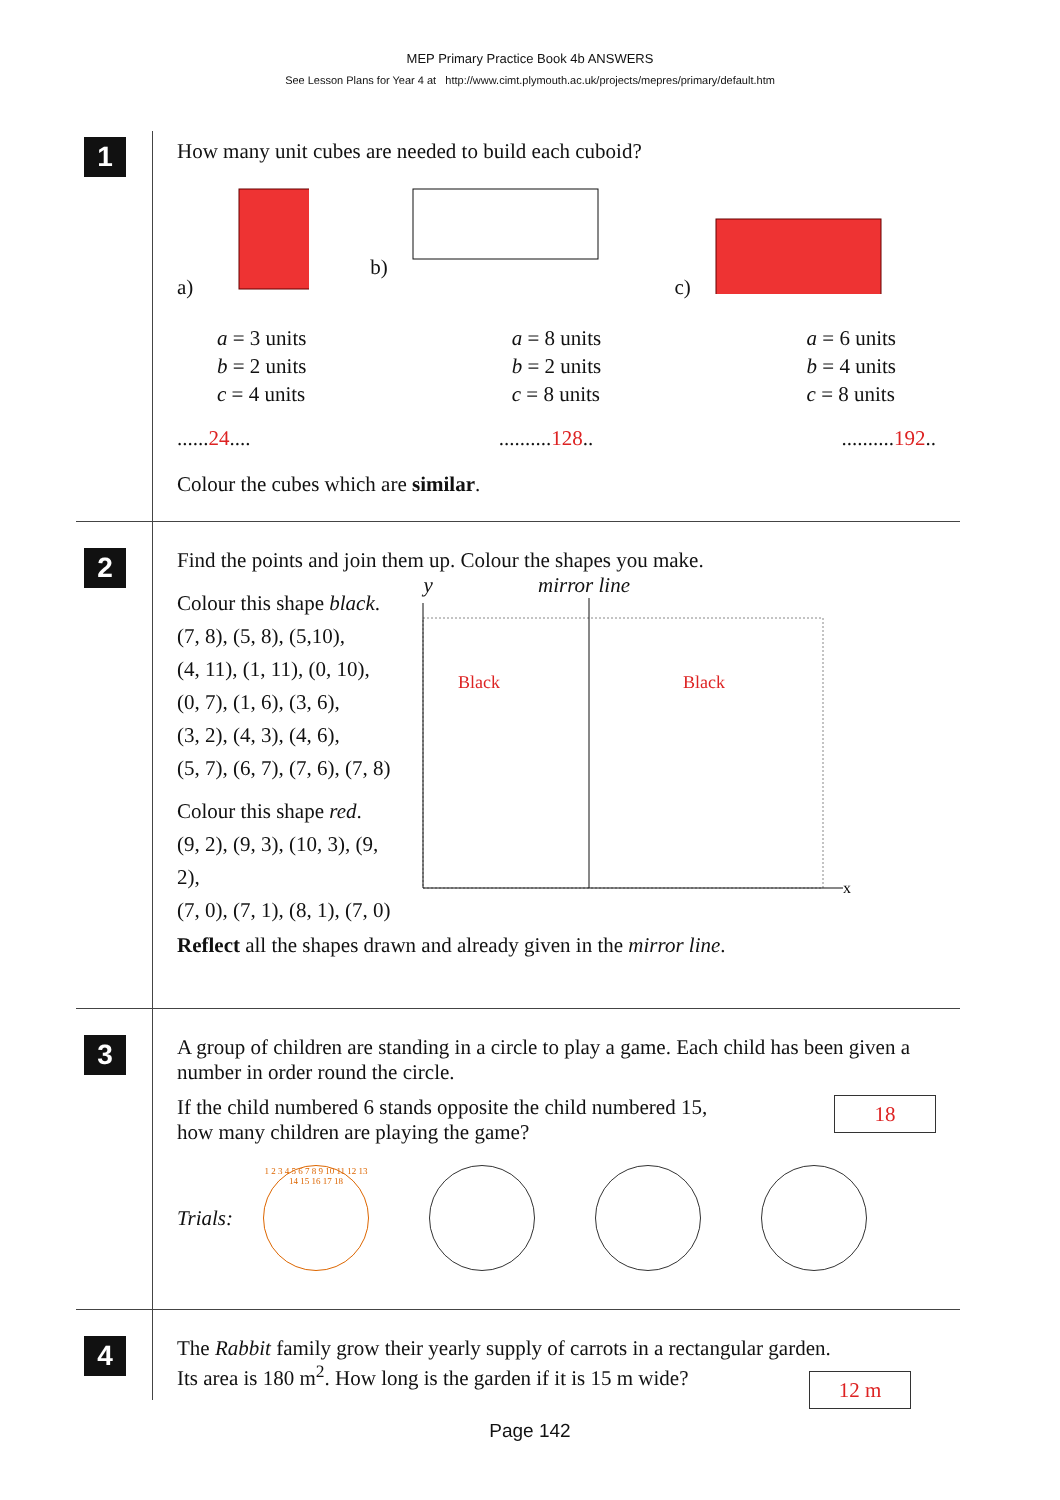MEP Primary Practice Book 4b ANSWERS
See Lesson Plans for Year 4 at http://www.cimt.plymouth.ac.uk/projects/mepres/primary/default.htm
1
How many unit cubes are needed to build each cuboid?
a) b) c)
a = 3 units
b = 2 units
c = 4 units
a = 8 units
b = 2 units
c = 8 units
a = 6 units
b = 4 units
c = 8 units
......24..............128............192..
Colour the cubes which are similar.
2
Find the points and join them up. Colour the shapes you make.
Colour this shape black.
(7, 8), (5, 8), (5,10),
(4, 11), (1, 11), (0, 10),
(0, 7), (1, 6), (3, 6),
(3, 2), (4, 3), (4, 6),
(5, 7), (6, 7), (7, 6), (7, 8)
Colour this shape red.
(9, 2), (9, 3), (10, 3), (9, 2),
(7, 0), (7, 1), (8, 1), (7, 0)
y mirror line
Black
Black
x
Reflect all the shapes drawn and already given in the mirror line.
3
A group of children are standing in a circle to play a game. Each child has been given a number in order round the circle.
If the child numbered 6 stands opposite the child numbered 15,
how many children are playing the game?
18
Trials:
1 2 3 4 5 6 7 8 9 10 11 12 13 14 15 16 17 18
4
The Rabbit family grow their yearly supply of carrots in a rectangular garden.
Its area is 180 m<sup>2</sup>. How long is the garden if it is 15 m wide?
12 m
Page 142